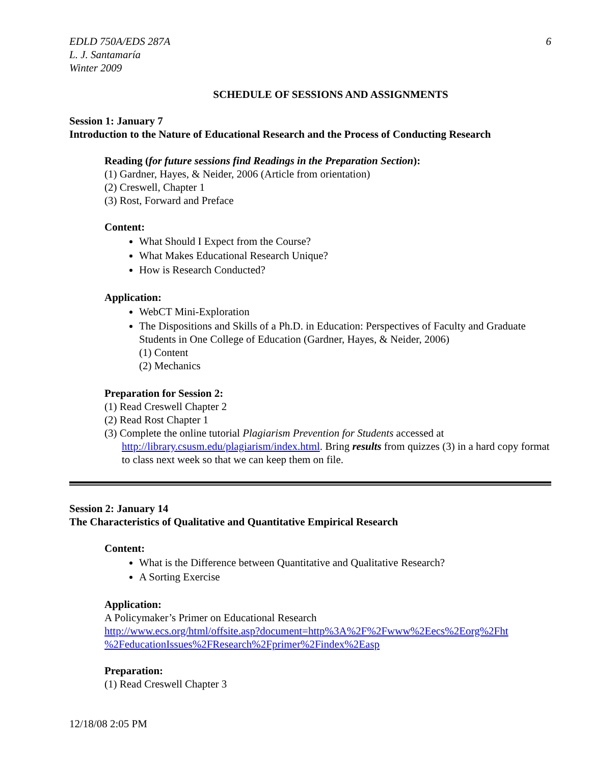EDLD 750A/EDS 287A
L. J. Santamaría
Winter 2009
6
SCHEDULE OF SESSIONS AND ASSIGNMENTS
Session 1: January 7
Introduction to the Nature of Educational Research and the Process of Conducting Research
Reading (for future sessions find Readings in the Preparation Section):
(1) Gardner, Hayes, & Neider, 2006 (Article from orientation)
(2) Creswell, Chapter 1
(3) Rost, Forward and Preface
Content:
What Should I Expect from the Course?
What Makes Educational Research Unique?
How is Research Conducted?
Application:
WebCT Mini-Exploration
The Dispositions and Skills of a Ph.D. in Education: Perspectives of Faculty and Graduate Students in One College of Education (Gardner, Hayes, & Neider, 2006)
(1) Content
(2) Mechanics
Preparation for Session 2:
(1) Read Creswell Chapter 2
(2) Read Rost Chapter 1
(3) Complete the online tutorial Plagiarism Prevention for Students accessed at http://library.csusm.edu/plagiarism/index.html. Bring results from quizzes (3) in a hard copy format to class next week so that we can keep them on file.
Session 2: January 14
The Characteristics of Qualitative and Quantitative Empirical Research
Content:
What is the Difference between Quantitative and Qualitative Research?
A Sorting Exercise
Application:
A Policymaker’s Primer on Educational Research
http://www.ecs.org/html/offsite.asp?document=http%3A%2F%2Fwww%2Eecs%2Eorg%2Fht %2FeducationIssues%2FResearch%2Fprimer%2Findex%2Easp
Preparation:
(1) Read Creswell Chapter 3
12/18/08 2:05 PM